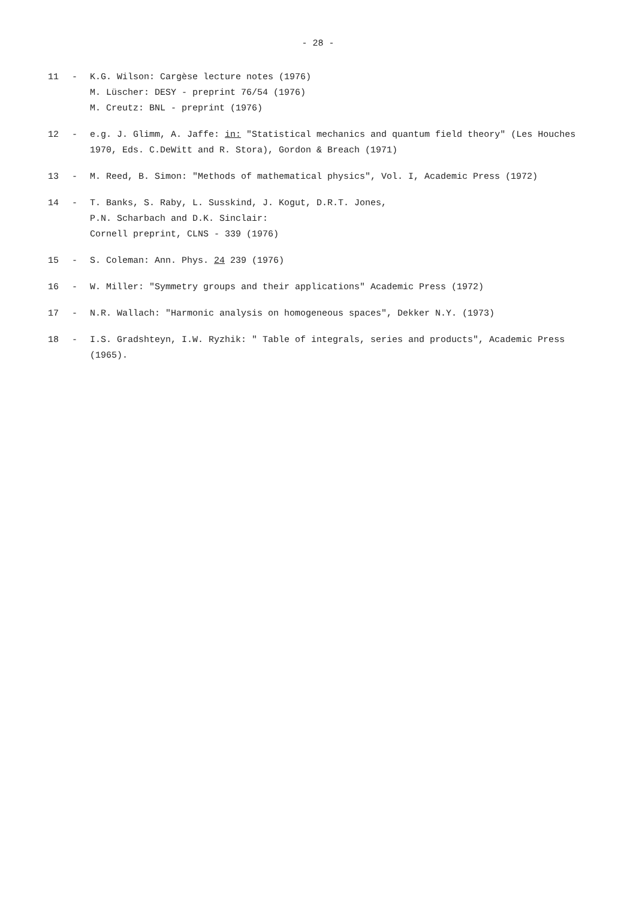- 28 -
11 - K.G. Wilson: Cargèse lecture notes (1976)
M. Lüscher: DESY - preprint 76/54 (1976)
M. Creutz: BNL - preprint (1976)
12 - e.g. J. Glimm, A. Jaffe: in: "Statistical mechanics and quantum field theory" (Les Houches 1970, Eds. C.DeWitt and R. Stora), Gordon & Breach (1971)
13 - M. Reed, B. Simon: "Methods of mathematical physics", Vol. I, Academic Press (1972)
14 - T. Banks, S. Raby, L. Susskind, J. Kogut, D.R.T. Jones,
P.N. Scharbach and D.K. Sinclair:
Cornell preprint, CLNS - 339 (1976)
15 - S. Coleman: Ann. Phys. 24 239 (1976)
16 - W. Miller: "Symmetry groups and their applications" Academic Press (1972)
17 - N.R. Wallach: "Harmonic analysis on homogeneous spaces", Dekker N.Y. (1973)
18 - I.S. Gradshteyn, I.W. Ryzhik: " Table of integrals, series and products", Academic Press (1965).